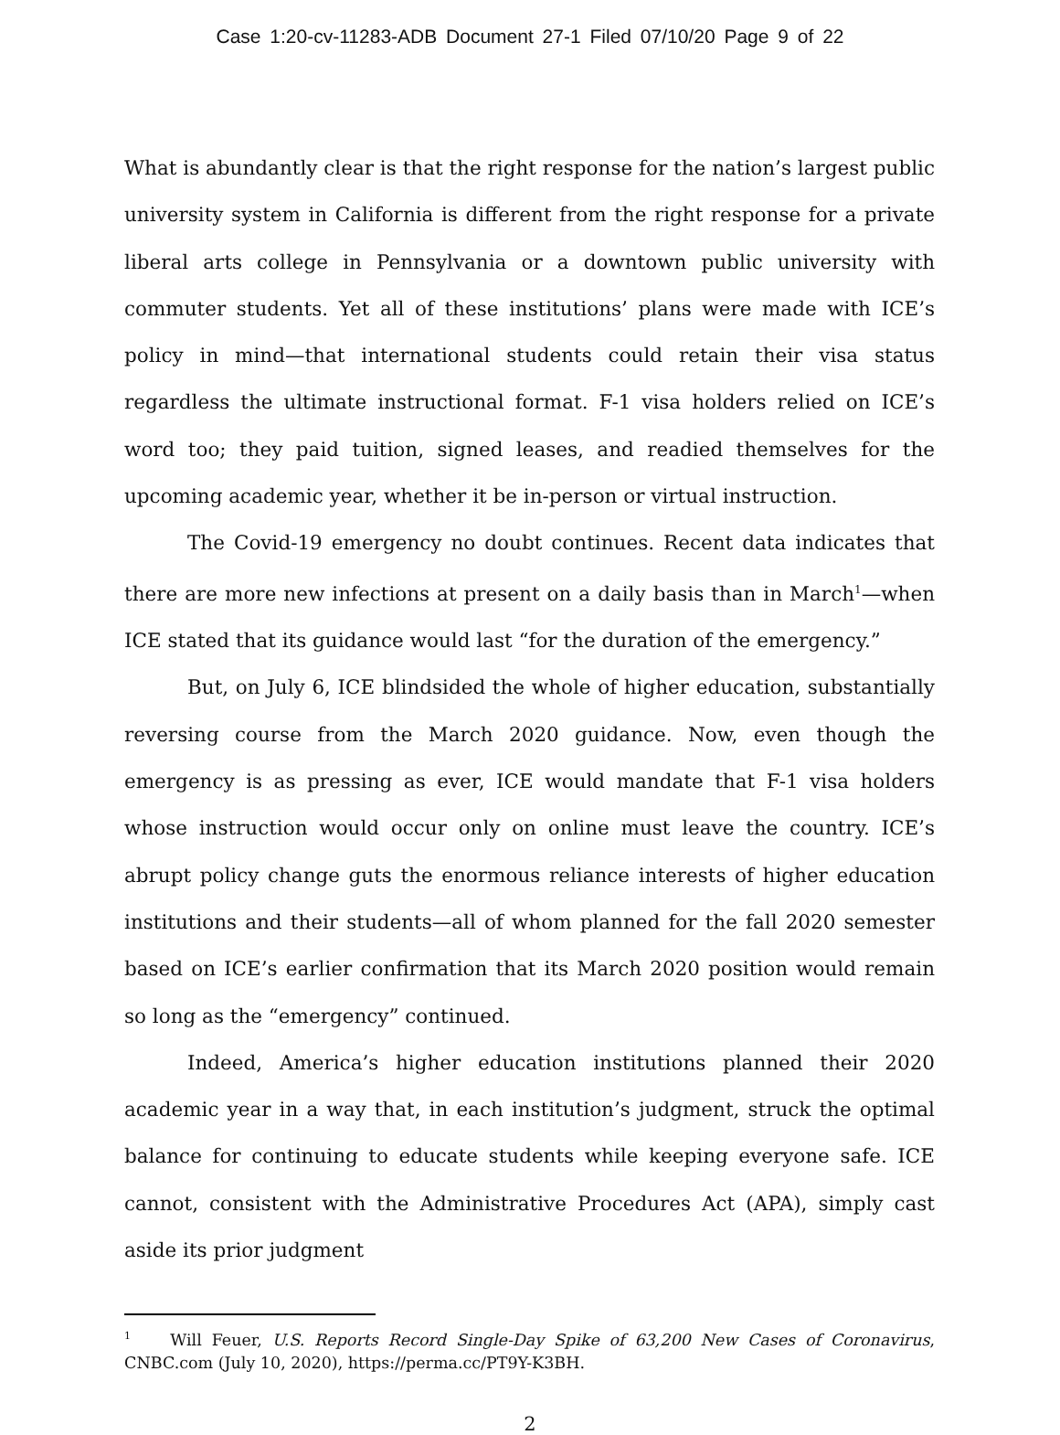Case 1:20-cv-11283-ADB Document 27-1 Filed 07/10/20 Page 9 of 22
What is abundantly clear is that the right response for the nation’s largest public university system in California is different from the right response for a private liberal arts college in Pennsylvania or a downtown public university with commuter students. Yet all of these institutions’ plans were made with ICE’s policy in mind—that international students could retain their visa status regardless the ultimate instructional format. F-1 visa holders relied on ICE’s word too; they paid tuition, signed leases, and readied themselves for the upcoming academic year, whether it be in-person or virtual instruction.
The Covid-19 emergency no doubt continues. Recent data indicates that there are more new infections at present on a daily basis than in March<sup>1</sup>—when ICE stated that its guidance would last “for the duration of the emergency.”
But, on July 6, ICE blindsided the whole of higher education, substantially reversing course from the March 2020 guidance. Now, even though the emergency is as pressing as ever, ICE would mandate that F-1 visa holders whose instruction would occur only on online must leave the country. ICE’s abrupt policy change guts the enormous reliance interests of higher education institutions and their students—all of whom planned for the fall 2020 semester based on ICE’s earlier confirmation that its March 2020 position would remain so long as the “emergency” continued.
Indeed, America’s higher education institutions planned their 2020 academic year in a way that, in each institution’s judgment, struck the optimal balance for continuing to educate students while keeping everyone safe. ICE cannot, consistent with the Administrative Procedures Act (APA), simply cast aside its prior judgment
<sup>1</sup> Will Feuer, U.S. Reports Record Single-Day Spike of 63,200 New Cases of Coronavirus, CNBC.com (July 10, 2020), https://perma.cc/PT9Y-K3BH.
2